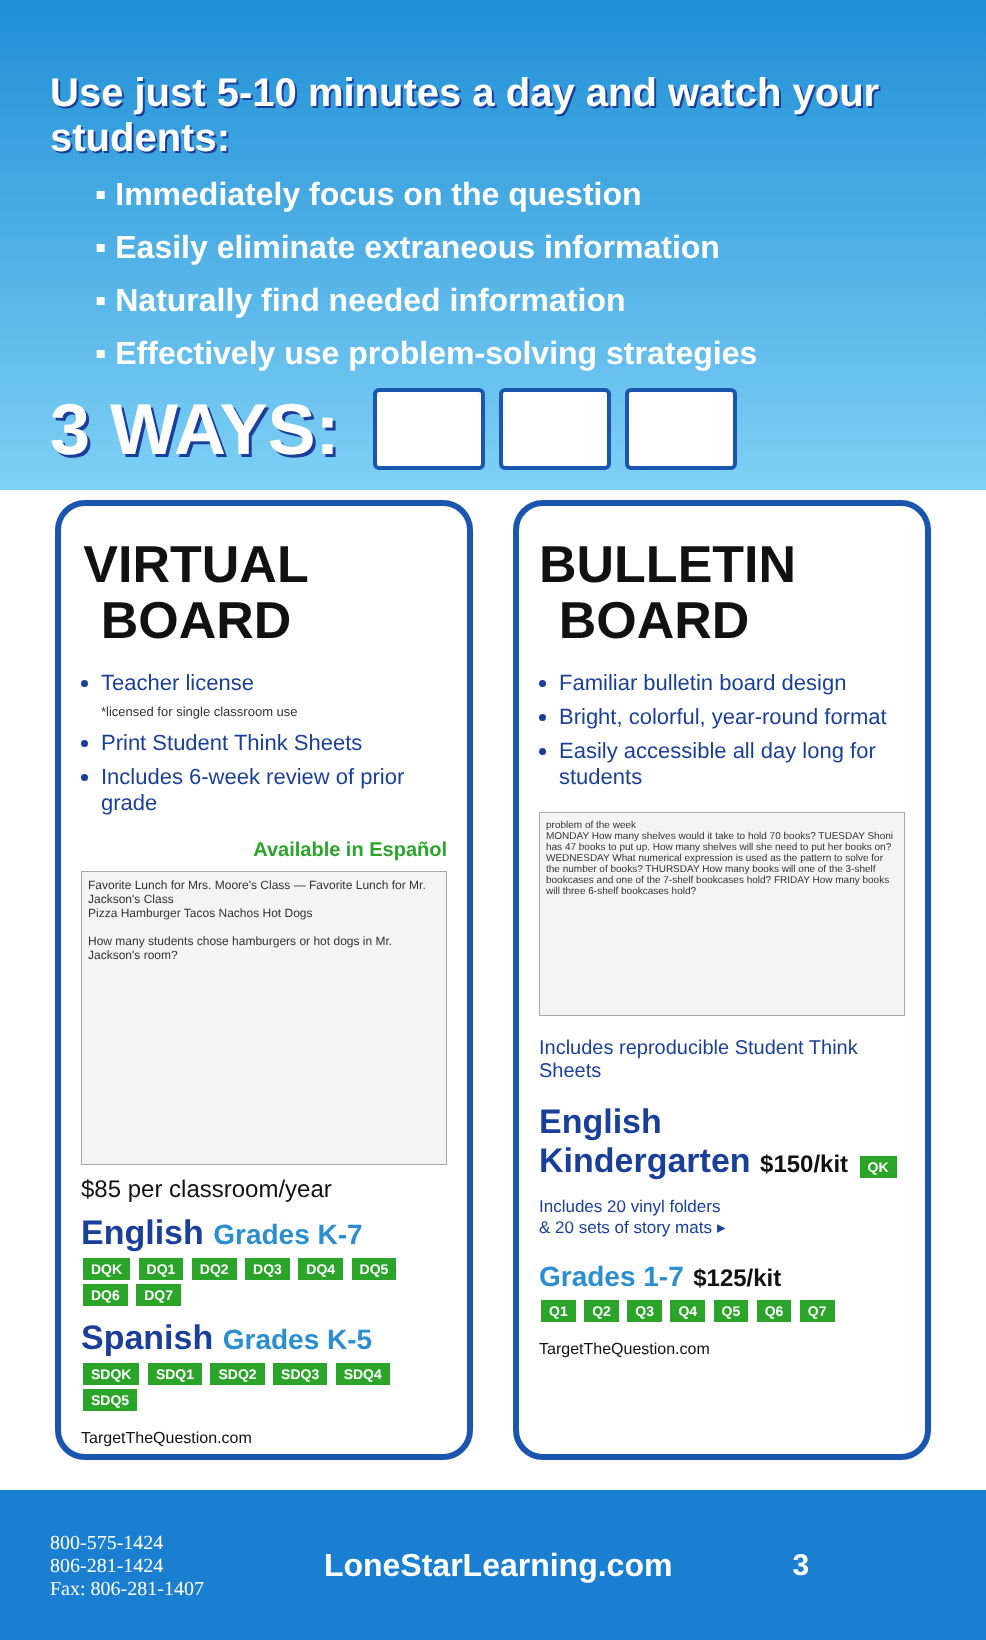Use just 5-10 minutes a day and watch your students:
▪ Immediately focus on the question
▪ Easily eliminate extraneous information
▪ Naturally find needed information
▪ Effectively use problem-solving strategies
3 WAYS:
VIRTUAL BOARD
Teacher license
*licensed for single classroom use
Print Student Think Sheets
Includes 6-week review of prior grade
Available in Español
Favorite Lunch for Mrs. Moore's Class — Favorite Lunch for Mr. Jackson's Class
Pizza Hamburger Tacos Nachos Hot Dogs
How many students chose hamburgers or hot dogs in Mr. Jackson's room?
$85 per classroom/year
English Grades K-7
DQK DQ1 DQ2 DQ3 DQ4 DQ5 DQ6 DQ7
Spanish Grades K-5
SDQK SDQ1 SDQ2 SDQ3 SDQ4 SDQ5
TargetTheQuestion.com
BULLETIN BOARD
Familiar bulletin board design
Bright, colorful, year-round format
Easily accessible all day long for students
problem of the week
MONDAY How many shelves would it take to hold 70 books? TUESDAY Shoni has 47 books to put up. How many shelves will she need to put her books on? WEDNESDAY What numerical expression is used as the pattern to solve for the number of books? THURSDAY How many books will one of the 3-shelf bookcases and one of the 7-shelf bookcases hold? FRIDAY How many books will three 6-shelf bookcases hold?
Includes reproducible Student Think Sheets
English
Kindergarten $150/kit QK
Includes 20 vinyl folders
& 20 sets of story mats ▸
Grades 1-7 $125/kit
Q1 Q2 Q3 Q4 Q5 Q6 Q7
TargetTheQuestion.com
800-575-1424
806-281-1424
Fax: 806-281-1407
LoneStarLearning.com 3